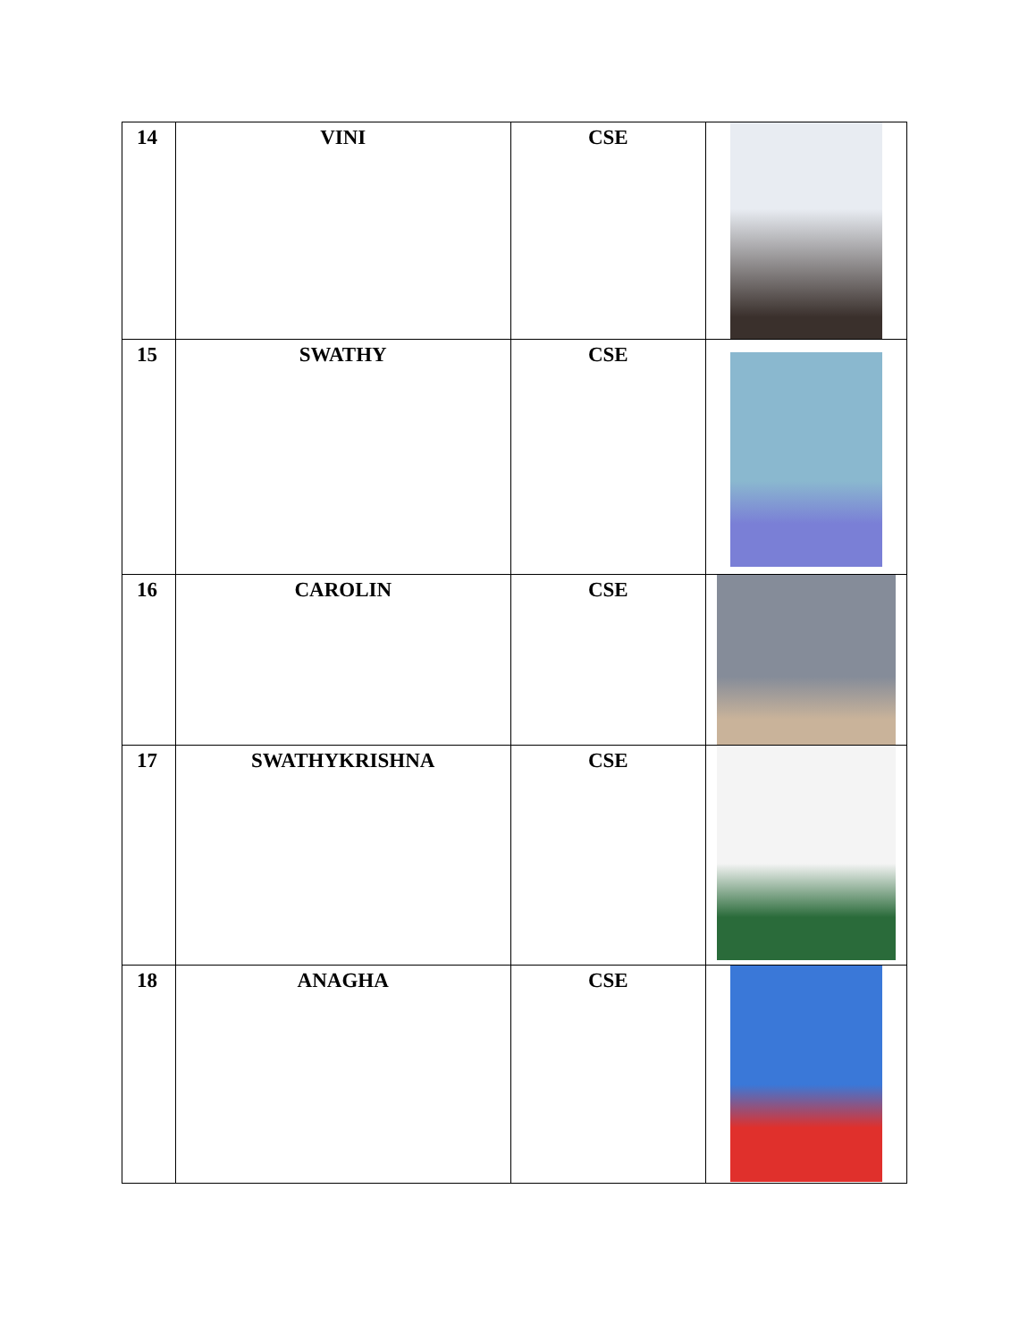| 14 | VINI | CSE | |
| 15 | SWATHY | CSE | |
| 16 | CAROLIN | CSE | |
| 17 | SWATHYKRISHNA | CSE | |
| 18 | ANAGHA | CSE | |